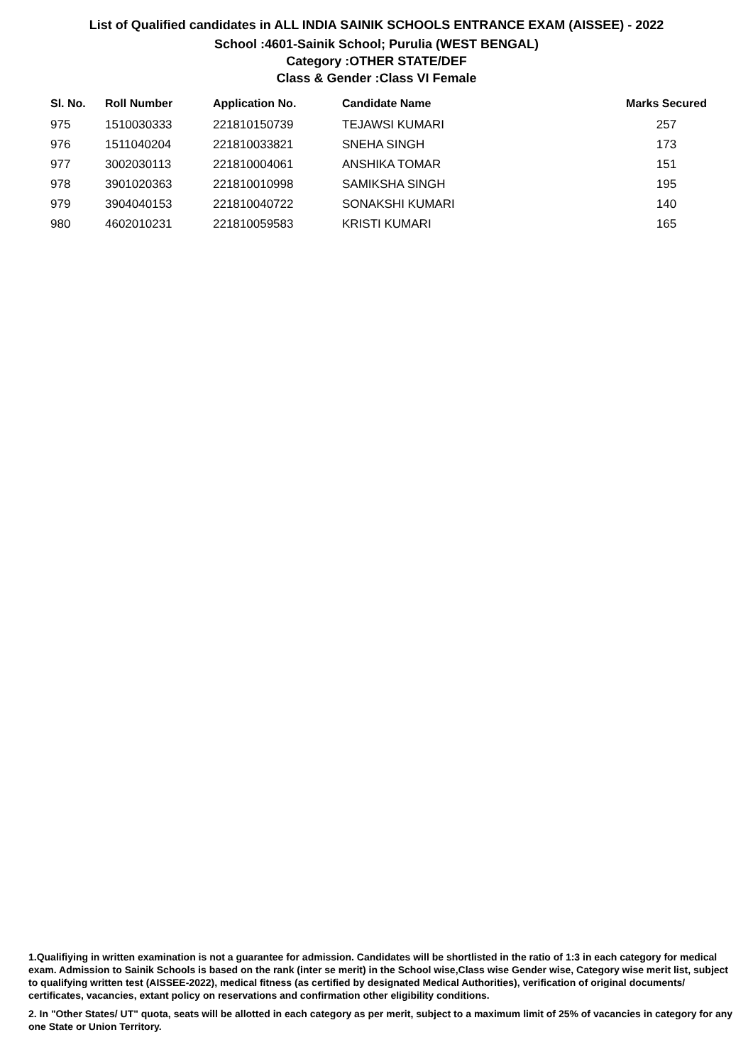List of Qualified candidates in ALL INDIA SAINIK SCHOOLS ENTRANCE EXAM (AISSEE) - 2022
School :4601-Sainik School; Purulia (WEST BENGAL)
Category :OTHER STATE/DEF
Class & Gender :Class VI Female
| Sl. No. | Roll Number | Application No. | Candidate Name | Marks Secured |
| --- | --- | --- | --- | --- |
| 975 | 1510030333 | 221810150739 | TEJAWSI KUMARI | 257 |
| 976 | 1511040204 | 221810033821 | SNEHA SINGH | 173 |
| 977 | 3002030113 | 221810004061 | ANSHIKA TOMAR | 151 |
| 978 | 3901020363 | 221810010998 | SAMIKSHA SINGH | 195 |
| 979 | 3904040153 | 221810040722 | SONAKSHI KUMARI | 140 |
| 980 | 4602010231 | 221810059583 | KRISTI KUMARI | 165 |
1.Qualifiying in written examination is not a guarantee for admission. Candidates will be shortlisted in the ratio of 1:3 in each category for medical exam. Admission to Sainik Schools is based on the rank (inter se merit) in the School wise,Class wise Gender wise, Category wise merit list, subject to qualifying written test (AISSEE-2022), medical fitness (as certified by designated Medical Authorities), verification of original documents/ certificates, vacancies, extant policy on reservations and confirmation other eligibility conditions.
2. In "Other States/ UT" quota, seats will be allotted in each category as per merit, subject to a maximum limit of 25% of vacancies in category for any one State or Union Territory.